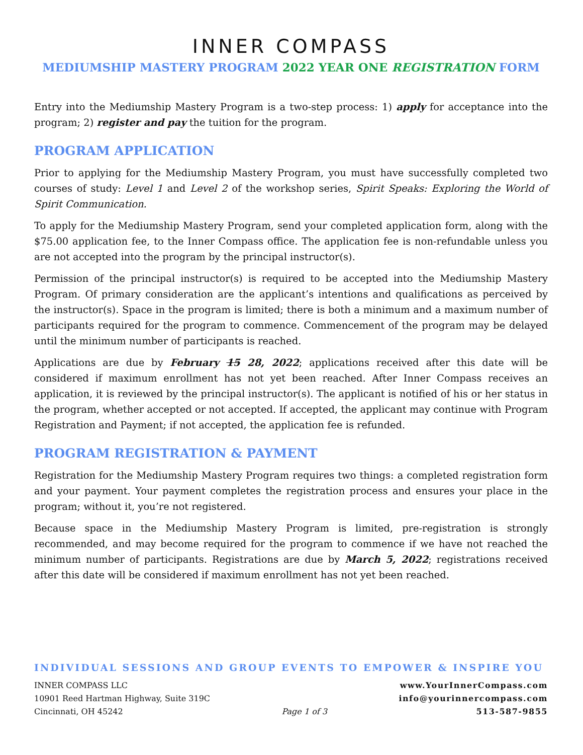INNER COMPASS
MEDIUMSHIP MASTERY PROGRAM 2022 YEAR ONE REGISTRATION FORM
Entry into the Mediumship Mastery Program is a two-step process: 1) apply for acceptance into the program; 2) register and pay the tuition for the program.
PROGRAM APPLICATION
Prior to applying for the Mediumship Mastery Program, you must have successfully completed two courses of study: Level 1 and Level 2 of the workshop series, Spirit Speaks: Exploring the World of Spirit Communication.
To apply for the Mediumship Mastery Program, send your completed application form, along with the $75.00 application fee, to the Inner Compass office. The application fee is non-refundable unless you are not accepted into the program by the principal instructor(s).
Permission of the principal instructor(s) is required to be accepted into the Mediumship Mastery Program. Of primary consideration are the applicant’s intentions and qualifications as perceived by the instructor(s). Space in the program is limited; there is both a minimum and a maximum number of participants required for the program to commence. Commencement of the program may be delayed until the minimum number of participants is reached.
Applications are due by February 15 28, 2022; applications received after this date will be considered if maximum enrollment has not yet been reached. After Inner Compass receives an application, it is reviewed by the principal instructor(s). The applicant is notified of his or her status in the program, whether accepted or not accepted. If accepted, the applicant may continue with Program Registration and Payment; if not accepted, the application fee is refunded.
PROGRAM REGISTRATION & PAYMENT
Registration for the Mediumship Mastery Program requires two things: a completed registration form and your payment. Your payment completes the registration process and ensures your place in the program; without it, you’re not registered.
Because space in the Mediumship Mastery Program is limited, pre-registration is strongly recommended, and may become required for the program to commence if we have not reached the minimum number of participants. Registrations are due by March 5, 2022; registrations received after this date will be considered if maximum enrollment has not yet been reached.
INDIVIDUAL SESSIONS AND GROUP EVENTS TO EMPOWER & INSPIRE YOU
INNER COMPASS LLC
10901 Reed Hartman Highway, Suite 319C
Cincinnati, OH 45242
Page 1 of 3
www.YourInnerCompass.com
info@yourinnercompass.com
513-587-9855